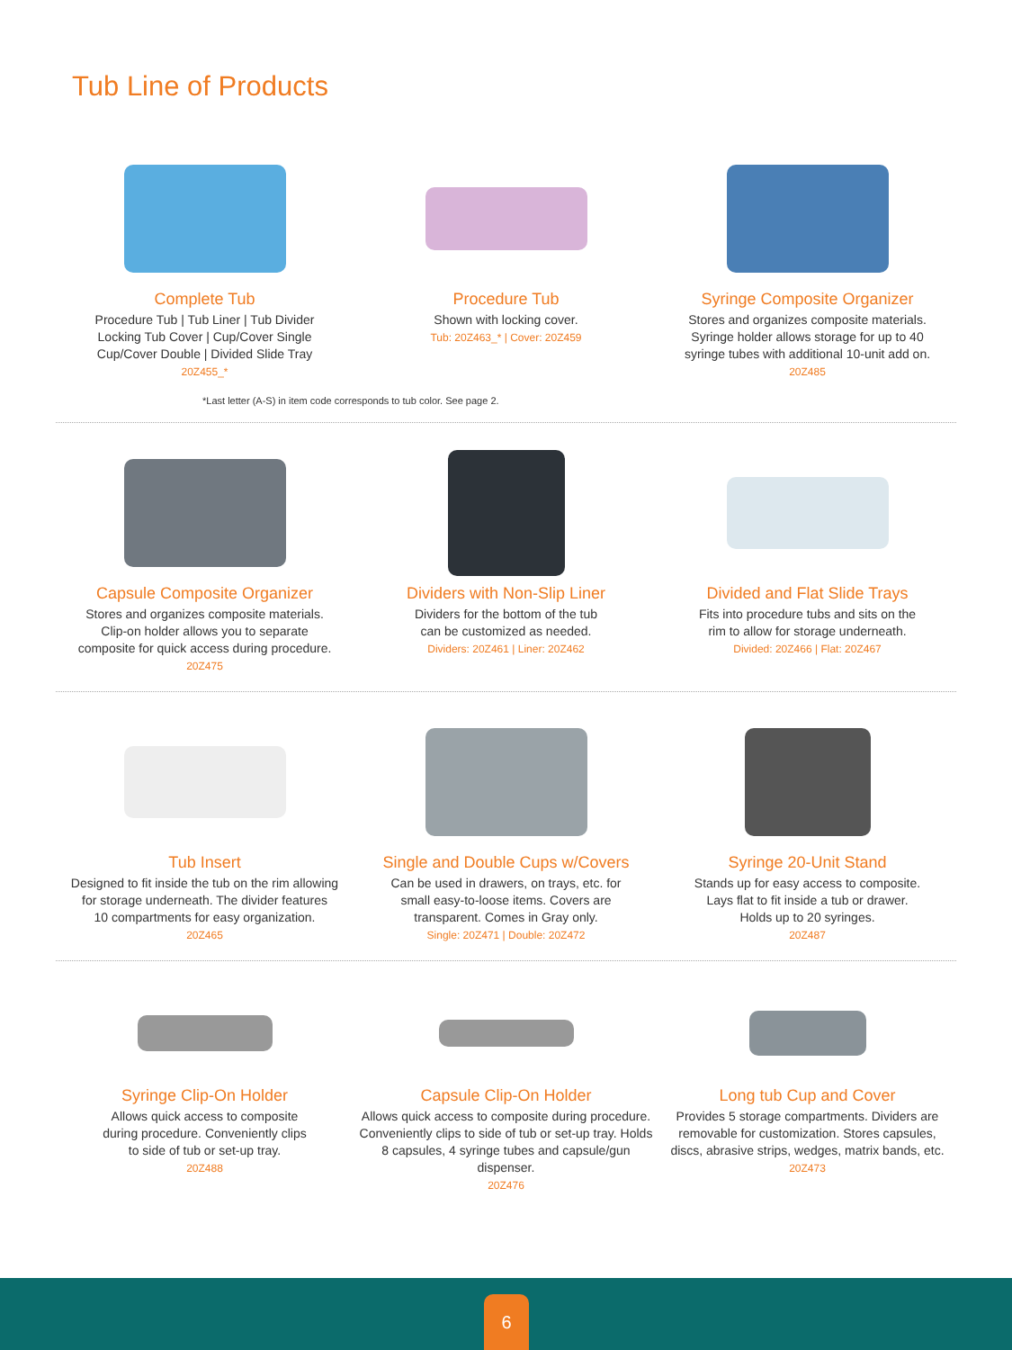Tub Line of Products
Complete Tub
Procedure Tub | Tub Liner | Tub Divider
Locking Tub Cover | Cup/Cover Single
Cup/Cover Double | Divided Slide Tray
20Z455_*
Procedure Tub
Shown with locking cover.
Tub: 20Z463_* | Cover: 20Z459
Syringe Composite Organizer
Stores and organizes composite materials.
Syringe holder allows storage for up to 40
syringe tubes with additional 10-unit add on.
20Z485
*Last letter (A-S) in item code corresponds to tub color. See page 2.
Capsule Composite Organizer
Stores and organizes composite materials.
Clip-on holder allows you to separate
composite for quick access during procedure.
20Z475
Dividers with Non-Slip Liner
Dividers for the bottom of the tub
can be customized as needed.
Dividers: 20Z461 | Liner: 20Z462
Divided and Flat Slide Trays
Fits into procedure tubs and sits on the
rim to allow for storage underneath.
Divided: 20Z466 | Flat: 20Z467
Tub Insert
Designed to fit inside the tub on the rim allowing
for storage underneath. The divider features
10 compartments for easy organization.
20Z465
Single and Double Cups w/Covers
Can be used in drawers, on trays, etc. for
small easy-to-loose items. Covers are
transparent. Comes in Gray only.
Single: 20Z471 | Double: 20Z472
Syringe 20-Unit Stand
Stands up for easy access to composite.
Lays flat to fit inside a tub or drawer.
Holds up to 20 syringes.
20Z487
Syringe Clip-On Holder
Allows quick access to composite
during procedure. Conveniently clips
to side of tub or set-up tray.
20Z488
Capsule Clip-On Holder
Allows quick access to composite during procedure.
Conveniently clips to side of tub or set-up tray. Holds
8 capsules, 4 syringe tubes and capsule/gun dispenser.
20Z476
Long tub Cup and Cover
Provides 5 storage compartments. Dividers are
removable for customization. Stores capsules,
discs, abrasive strips, wedges, matrix bands, etc.
20Z473
6